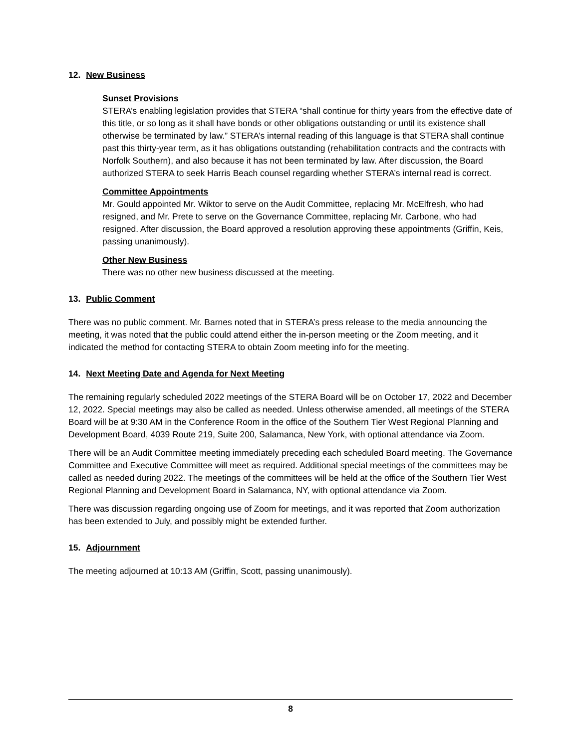12. New Business
Sunset Provisions
STERA’s enabling legislation provides that STERA “shall continue for thirty years from the effective date of this title, or so long as it shall have bonds or other obligations outstanding or until its existence shall otherwise be terminated by law.” STERA’s internal reading of this language is that STERA shall continue past this thirty-year term, as it has obligations outstanding (rehabilitation contracts and the contracts with Norfolk Southern), and also because it has not been terminated by law. After discussion, the Board authorized STERA to seek Harris Beach counsel regarding whether STERA’s internal read is correct.
Committee Appointments
Mr. Gould appointed Mr. Wiktor to serve on the Audit Committee, replacing Mr. McElfresh, who had resigned, and Mr. Prete to serve on the Governance Committee, replacing Mr. Carbone, who had resigned. After discussion, the Board approved a resolution approving these appointments (Griffin, Keis, passing unanimously).
Other New Business
There was no other new business discussed at the meeting.
13. Public Comment
There was no public comment. Mr. Barnes noted that in STERA’s press release to the media announcing the meeting, it was noted that the public could attend either the in-person meeting or the Zoom meeting, and it indicated the method for contacting STERA to obtain Zoom meeting info for the meeting.
14. Next Meeting Date and Agenda for Next Meeting
The remaining regularly scheduled 2022 meetings of the STERA Board will be on October 17, 2022 and December 12, 2022. Special meetings may also be called as needed. Unless otherwise amended, all meetings of the STERA Board will be at 9:30 AM in the Conference Room in the office of the Southern Tier West Regional Planning and Development Board, 4039 Route 219, Suite 200, Salamanca, New York, with optional attendance via Zoom.
There will be an Audit Committee meeting immediately preceding each scheduled Board meeting. The Governance Committee and Executive Committee will meet as required. Additional special meetings of the committees may be called as needed during 2022. The meetings of the committees will be held at the office of the Southern Tier West Regional Planning and Development Board in Salamanca, NY, with optional attendance via Zoom.
There was discussion regarding ongoing use of Zoom for meetings, and it was reported that Zoom authorization has been extended to July, and possibly might be extended further.
15. Adjournment
The meeting adjourned at 10:13 AM (Griffin, Scott, passing unanimously).
8